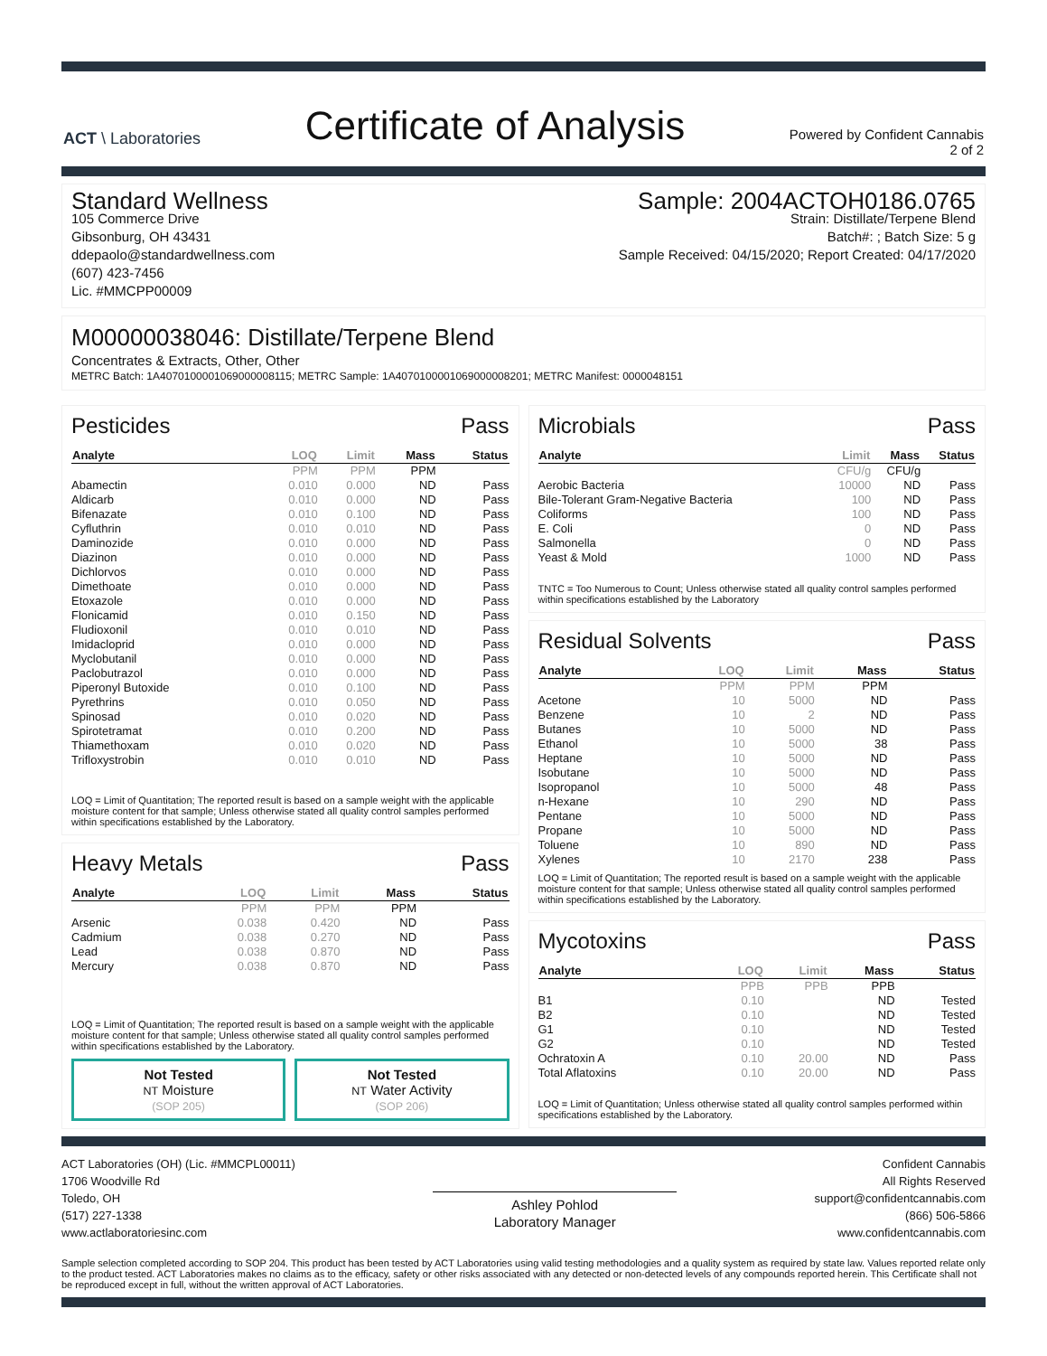ACT \ Laboratories
Certificate of Analysis
Powered by Confident Cannabis
2 of 2
Standard Wellness
105 Commerce Drive
Gibsonburg, OH 43431
ddepaolo@standardwellness.com
(607) 423-7456
Lic. #MMCPP00009
Sample: 2004ACTOH0186.0765
Strain: Distillate/Terpene Blend
Batch#: ; Batch Size: 5 g
Sample Received: 04/15/2020; Report Created: 04/17/2020
M00000038046: Distillate/Terpene Blend
Concentrates & Extracts, Other, Other
METRC Batch: 1A4070100001069000008115; METRC Sample: 1A4070100001069000008201; METRC Manifest: 0000048151
Pesticides Pass
| Analyte | LOQ | Limit | Mass | Status |
| --- | --- | --- | --- | --- |
| | PPM | PPM | PPM | |
| Abamectin | 0.010 | 0.000 | ND | Pass |
| Aldicarb | 0.010 | 0.000 | ND | Pass |
| Bifenazate | 0.010 | 0.100 | ND | Pass |
| Cyfluthrin | 0.010 | 0.010 | ND | Pass |
| Daminozide | 0.010 | 0.000 | ND | Pass |
| Diazinon | 0.010 | 0.000 | ND | Pass |
| Dichlorvos | 0.010 | 0.000 | ND | Pass |
| Dimethoate | 0.010 | 0.000 | ND | Pass |
| Etoxazole | 0.010 | 0.000 | ND | Pass |
| Flonicamid | 0.010 | 0.150 | ND | Pass |
| Fludioxonil | 0.010 | 0.010 | ND | Pass |
| Imidacloprid | 0.010 | 0.000 | ND | Pass |
| Myclobutanil | 0.010 | 0.000 | ND | Pass |
| Paclobutrazol | 0.010 | 0.000 | ND | Pass |
| Piperonyl Butoxide | 0.010 | 0.100 | ND | Pass |
| Pyrethrins | 0.010 | 0.050 | ND | Pass |
| Spinosad | 0.010 | 0.020 | ND | Pass |
| Spirotetramat | 0.010 | 0.200 | ND | Pass |
| Thiamethoxam | 0.010 | 0.020 | ND | Pass |
| Trifloxystrobin | 0.010 | 0.010 | ND | Pass |
LOQ = Limit of Quantitation; The reported result is based on a sample weight with the applicable moisture content for that sample; Unless otherwise stated all quality control samples performed within specifications established by the Laboratory.
Heavy Metals Pass
| Analyte | LOQ | Limit | Mass | Status |
| --- | --- | --- | --- | --- |
| | PPM | PPM | PPM | |
| Arsenic | 0.038 | 0.420 | ND | Pass |
| Cadmium | 0.038 | 0.270 | ND | Pass |
| Lead | 0.038 | 0.870 | ND | Pass |
| Mercury | 0.038 | 0.870 | ND | Pass |
LOQ = Limit of Quantitation; The reported result is based on a sample weight with the applicable moisture content for that sample; Unless otherwise stated all quality control samples performed within specifications established by the Laboratory.
Not Tested
NT Moisture
(SOP 205)
Not Tested
NT Water Activity
(SOP 206)
Microbials Pass
| Analyte | Limit | Mass | Status |
| --- | --- | --- | --- |
| | CFU/g | CFU/g | |
| Aerobic Bacteria | 10000 | ND | Pass |
| Bile-Tolerant Gram-Negative Bacteria | 100 | ND | Pass |
| Coliforms | 100 | ND | Pass |
| E. Coli | 0 | ND | Pass |
| Salmonella | 0 | ND | Pass |
| Yeast & Mold | 1000 | ND | Pass |
TNTC = Too Numerous to Count; Unless otherwise stated all quality control samples performed within specifications established by the Laboratory
Residual Solvents Pass
| Analyte | LOQ | Limit | Mass | Status |
| --- | --- | --- | --- | --- |
| | PPM | PPM | PPM | |
| Acetone | 10 | 5000 | ND | Pass |
| Benzene | 10 | 2 | ND | Pass |
| Butanes | 10 | 5000 | ND | Pass |
| Ethanol | 10 | 5000 | 38 | Pass |
| Heptane | 10 | 5000 | ND | Pass |
| Isobutane | 10 | 5000 | ND | Pass |
| Isopropanol | 10 | 5000 | 48 | Pass |
| n-Hexane | 10 | 290 | ND | Pass |
| Pentane | 10 | 5000 | ND | Pass |
| Propane | 10 | 5000 | ND | Pass |
| Toluene | 10 | 890 | ND | Pass |
| Xylenes | 10 | 2170 | 238 | Pass |
LOQ = Limit of Quantitation; The reported result is based on a sample weight with the applicable moisture content for that sample; Unless otherwise stated all quality control samples performed within specifications established by the Laboratory.
Mycotoxins Pass
| Analyte | LOQ | Limit | Mass | Status |
| --- | --- | --- | --- | --- |
| | PPB | PPB | PPB | |
| B1 | 0.10 | | ND | Tested |
| B2 | 0.10 | | ND | Tested |
| G1 | 0.10 | | ND | Tested |
| G2 | 0.10 | | ND | Tested |
| Ochratoxin A | 0.10 | 20.00 | ND | Pass |
| Total Aflatoxins | 0.10 | 20.00 | ND | Pass |
LOQ = Limit of Quantitation; Unless otherwise stated all quality control samples performed within specifications established by the Laboratory.
ACT Laboratories (OH) (Lic. #MMCPL00011)
1706 Woodville Rd
Toledo, OH
(517) 227-1338
www.actlaboratoriesinc.com
Ashley Pohlod
Laboratory Manager
Confident Cannabis
All Rights Reserved
support@confidentcannabis.com
(866) 506-5866
www.confidentcannabis.com
Sample selection completed according to SOP 204. This product has been tested by ACT Laboratories using valid testing methodologies and a quality system as required by state law. Values reported relate only to the product tested. ACT Laboratories makes no claims as to the efficacy, safety or other risks associated with any detected or non-detected levels of any compounds reported herein. This Certificate shall not be reproduced except in full, without the written approval of ACT Laboratories.